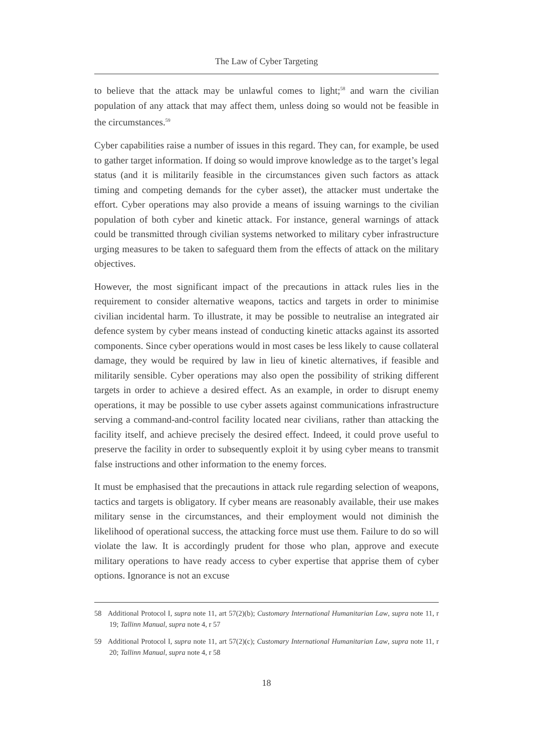The Law of Cyber Targeting
to believe that the attack may be unlawful comes to light;<sup>58</sup> and warn the civilian population of any attack that may affect them, unless doing so would not be feasible in the circumstances.<sup>59</sup>
Cyber capabilities raise a number of issues in this regard. They can, for example, be used to gather target information. If doing so would improve knowledge as to the target’s legal status (and it is militarily feasible in the circumstances given such factors as attack timing and competing demands for the cyber asset), the attacker must undertake the effort. Cyber operations may also provide a means of issuing warnings to the civilian population of both cyber and kinetic attack. For instance, general warnings of attack could be transmitted through civilian systems networked to military cyber infrastructure urging measures to be taken to safeguard them from the effects of attack on the military objectives.
However, the most significant impact of the precautions in attack rules lies in the requirement to consider alternative weapons, tactics and targets in order to minimise civilian incidental harm. To illustrate, it may be possible to neutralise an integrated air defence system by cyber means instead of conducting kinetic attacks against its assorted components. Since cyber operations would in most cases be less likely to cause collateral damage, they would be required by law in lieu of kinetic alternatives, if feasible and militarily sensible. Cyber operations may also open the possibility of striking different targets in order to achieve a desired effect. As an example, in order to disrupt enemy operations, it may be possible to use cyber assets against communications infrastructure serving a command-and-control facility located near civilians, rather than attacking the facility itself, and achieve precisely the desired effect. Indeed, it could prove useful to preserve the facility in order to subsequently exploit it by using cyber means to transmit false instructions and other information to the enemy forces.
It must be emphasised that the precautions in attack rule regarding selection of weapons, tactics and targets is obligatory. If cyber means are reasonably available, their use makes military sense in the circumstances, and their employment would not diminish the likelihood of operational success, the attacking force must use them. Failure to do so will violate the law. It is accordingly prudent for those who plan, approve and execute military operations to have ready access to cyber expertise that apprise them of cyber options. Ignorance is not an excuse
58 Additional Protocol I, supra note 11, art 57(2)(b); Customary International Humanitarian Law, supra note 11, r 19; Tallinn Manual, supra note 4, r 57
59 Additional Protocol I, supra note 11, art 57(2)(c); Customary International Humanitarian Law, supra note 11, r 20; Tallinn Manual, supra note 4, r 58
18